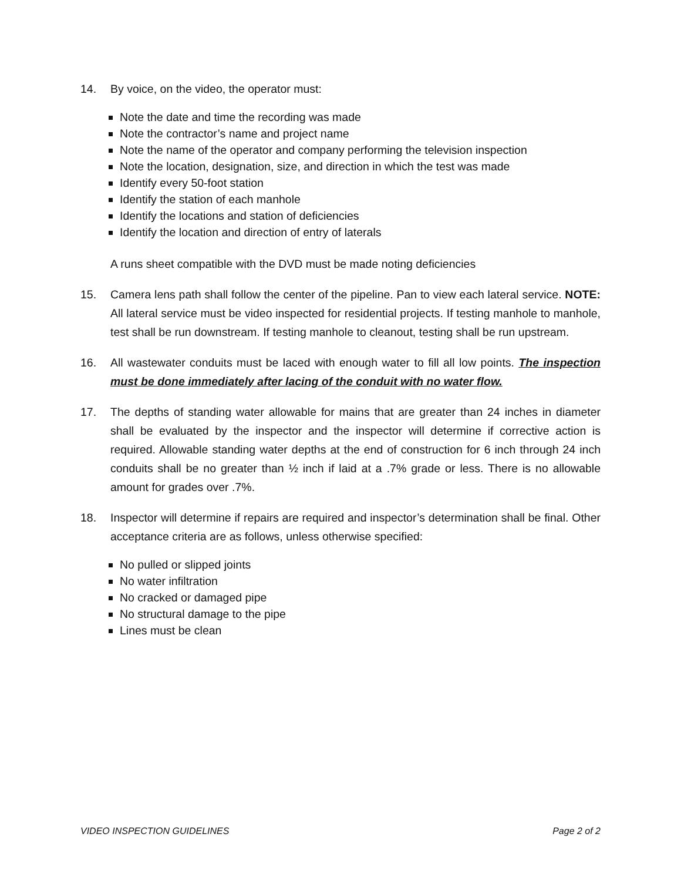14. By voice, on the video, the operator must:
Note the date and time the recording was made
Note the contractor’s name and project name
Note the name of the operator and company performing the television inspection
Note the location, designation, size, and direction in which the test was made
Identify every 50-foot station
Identify the station of each manhole
Identify the locations and station of deficiencies
Identify the location and direction of entry of laterals
A runs sheet compatible with the DVD must be made noting deficiencies
15. Camera lens path shall follow the center of the pipeline. Pan to view each lateral service. NOTE: All lateral service must be video inspected for residential projects. If testing manhole to manhole, test shall be run downstream. If testing manhole to cleanout, testing shall be run upstream.
16. All wastewater conduits must be laced with enough water to fill all low points. The inspection must be done immediately after lacing of the conduit with no water flow.
17. The depths of standing water allowable for mains that are greater than 24 inches in diameter shall be evaluated by the inspector and the inspector will determine if corrective action is required. Allowable standing water depths at the end of construction for 6 inch through 24 inch conduits shall be no greater than ½ inch if laid at a .7% grade or less. There is no allowable amount for grades over .7%.
18. Inspector will determine if repairs are required and inspector’s determination shall be final. Other acceptance criteria are as follows, unless otherwise specified:
No pulled or slipped joints
No water infiltration
No cracked or damaged pipe
No structural damage to the pipe
Lines must be clean
VIDEO INSPECTION GUIDELINES Page 2 of 2